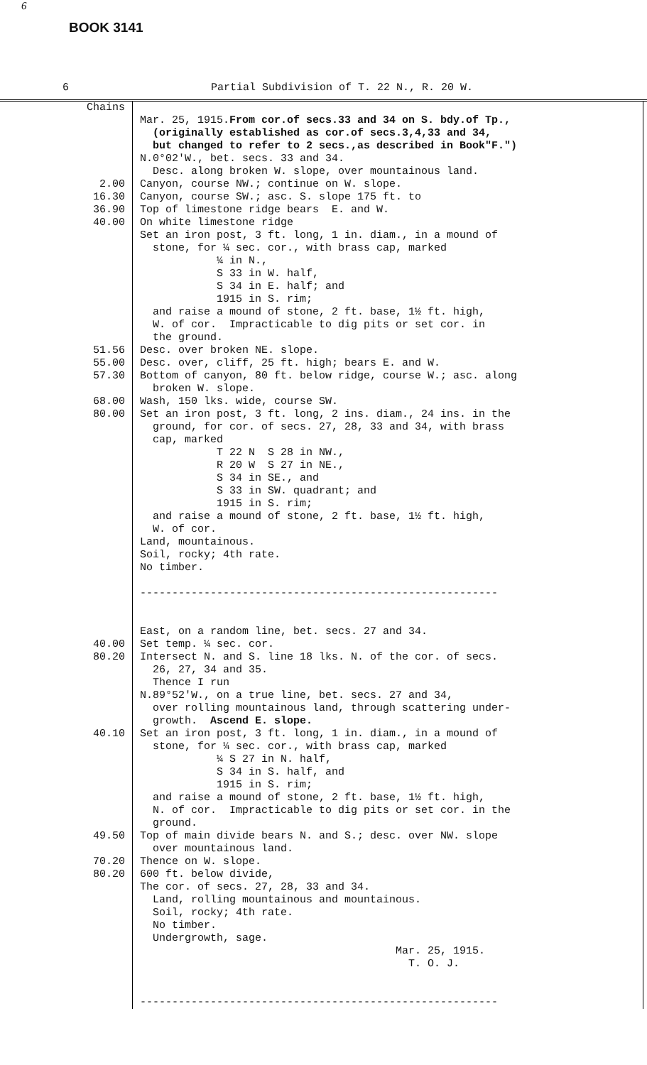6
BOOK 3141
6 Partial Subdivision of T. 22 N., R. 20 W.
| Chains | |
| | Mar. 25, 1915. From cor.of secs.33 and 34 on S. bdy.of Tp., (originally established as cor.of secs.3,4,33 and 34, but changed to refer to 2 secs.,as described in Book"F.") N.0°02'W., bet. secs. 33 and 34. Desc. along broken W. slope, over mountainous land. |
| 2.00 | Canyon, course NW.; continue on W. slope. |
| 16.30 | Canyon, course SW.; asc. S. slope 175 ft. to |
| 36.90 | Top of limestone ridge bears E. and W. |
| 40.00 | On white limestone ridge Set an iron post, 3 ft. long, 1 in. diam., in a mound of stone, for ¼ sec. cor., with brass cap, marked ¼ in N., S 33 in W. half, S 34 in E. half; and 1915 in S. rim; and raise a mound of stone, 2 ft. base, 1½ ft. high, W. of cor. Impracticable to dig pits or set cor. in the ground. |
| 51.56 | Desc. over broken NE. slope. |
| 55.00 | Desc. over, cliff, 25 ft. high; bears E. and W. |
| 57.30 | Bottom of canyon, 80 ft. below ridge, course W.; asc. along broken W. slope. |
| 68.00 | Wash, 150 lks. wide, course SW. |
| 80.00 | Set an iron post, 3 ft. long, 2 ins. diam., 24 ins. in the ground, for cor. of secs. 27, 28, 33 and 34, with brass cap, marked T 22 N S 28 in NW., R 20 W S 27 in NE., S 34 in SE., and S 33 in SW. quadrant; and 1915 in S. rim; and raise a mound of stone, 2 ft. base, 1½ ft. high, W. of cor. Land, mountainous. Soil, rocky; 4th rate. No timber. -------------------------------------------------------- East, on a random line, bet. secs. 27 and 34. |
| 40.00 | Set temp. ¼ sec. cor. |
| 80.20 | Intersect N. and S. line 18 lks. N. of the cor. of secs. 26, 27, 34 and 35. Thence I run N.89°52'W., on a true line, bet. secs. 27 and 34, over rolling mountainous land, through scattering under- growth. Ascend E. slope. |
| 40.10 | Set an iron post, 3 ft. long, 1 in. diam., in a mound of stone, for ¼ sec. cor., with brass cap, marked ¼ S 27 in N. half, S 34 in S. half, and 1915 in S. rim; and raise a mound of stone, 2 ft. base, 1½ ft. high, N. of cor. Impracticable to dig pits or set cor. in the ground. |
| 49.50 | Top of main divide bears N. and S.; desc. over NW. slope over mountainous land. |
| 70.20 | Thence on W. slope. |
| 80.20 | 600 ft. below divide, The cor. of secs. 27, 28, 33 and 34. Land, rolling mountainous and mountainous. Soil, rocky; 4th rate. No timber. Undergrowth, sage. Mar. 25, 1915. T. O. J. -------------------------------------------------------- |